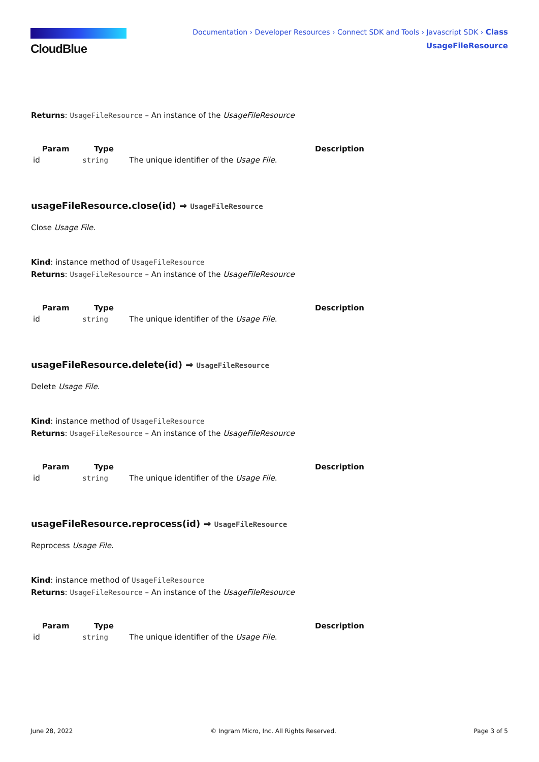CloudBlue
Documentation › Developer Resources › Connect SDK and Tools › Javascript SDK › Class
UsageFileResource
Returns: UsageFileResource – An instance of the UsageFileResource
| Param | Type | Description |
| --- | --- | --- |
| id | string | The unique identifier of the Usage File . |
usageFileResource.close(id) ⇒ UsageFileResource
Close Usage File.
Kind: instance method of UsageFileResource
Returns: UsageFileResource – An instance of the UsageFileResource
| Param | Type | Description |
| --- | --- | --- |
| id | string | The unique identifier of the Usage File . |
usageFileResource.delete(id) ⇒ UsageFileResource
Delete Usage File.
Kind: instance method of UsageFileResource
Returns: UsageFileResource – An instance of the UsageFileResource
| Param | Type | Description |
| --- | --- | --- |
| id | string | The unique identifier of the Usage File . |
usageFileResource.reprocess(id) ⇒ UsageFileResource
Reprocess Usage File.
Kind: instance method of UsageFileResource
Returns: UsageFileResource – An instance of the UsageFileResource
| Param | Type | Description |
| --- | --- | --- |
| id | string | The unique identifier of the Usage File . |
June 28, 2022 © Ingram Micro, Inc. All Rights Reserved. Page 3 of 5